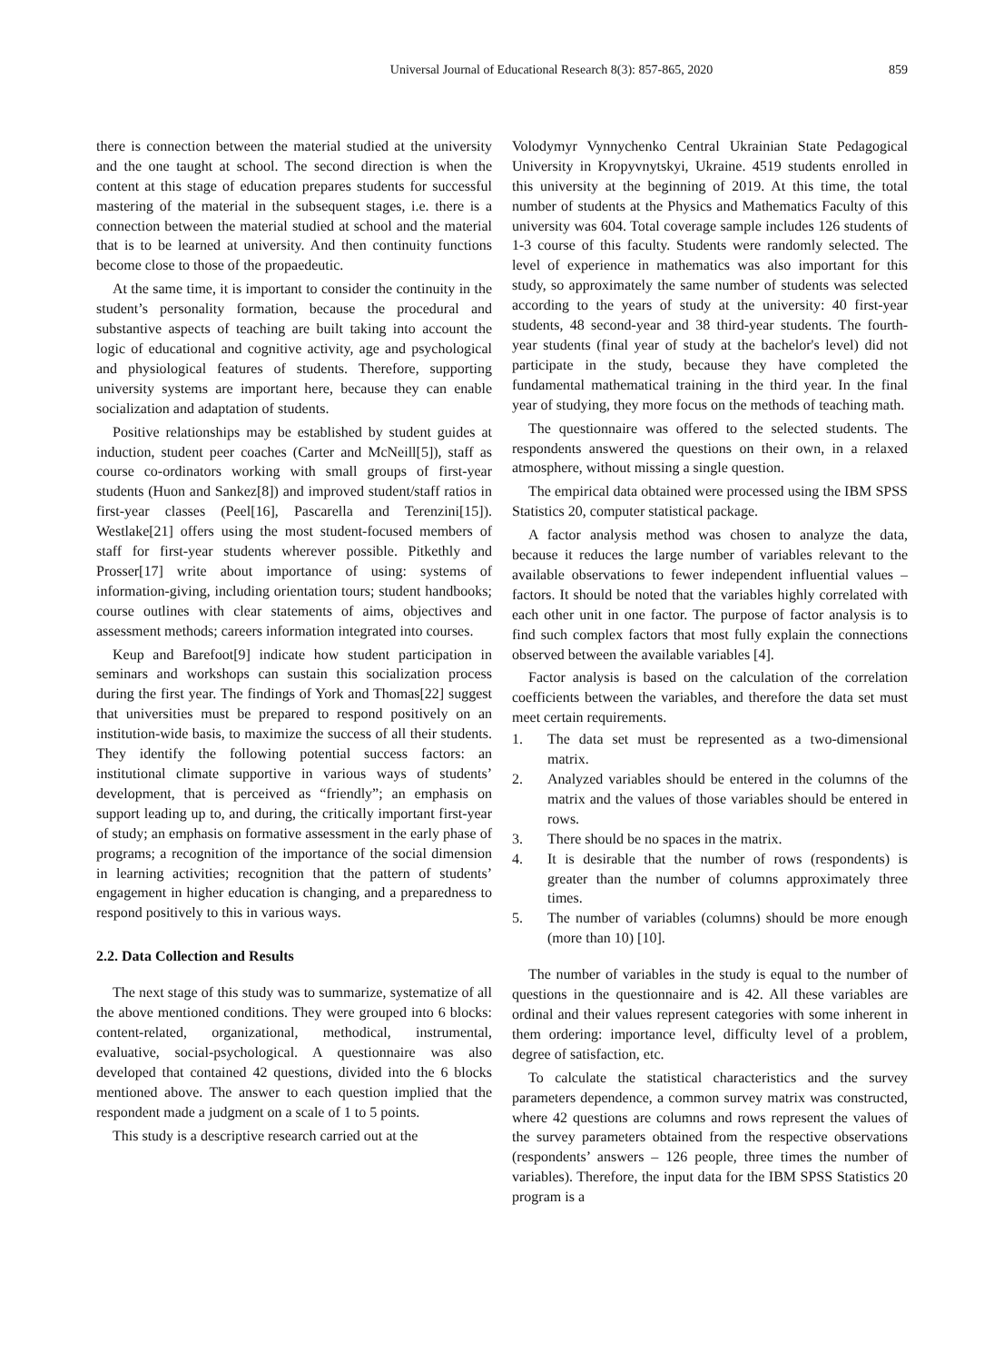Universal Journal of Educational Research 8(3): 857-865, 2020 859
there is connection between the material studied at the university and the one taught at school. The second direction is when the content at this stage of education prepares students for successful mastering of the material in the subsequent stages, i.e. there is a connection between the material studied at school and the material that is to be learned at university. And then continuity functions become close to those of the propaedeutic.
At the same time, it is important to consider the continuity in the student’s personality formation, because the procedural and substantive aspects of teaching are built taking into account the logic of educational and cognitive activity, age and psychological and physiological features of students. Therefore, supporting university systems are important here, because they can enable socialization and adaptation of students.
Positive relationships may be established by student guides at induction, student peer coaches (Carter and McNeill[5]), staff as course co-ordinators working with small groups of first-year students (Huon and Sankez[8]) and improved student/staff ratios in first-year classes (Peel[16], Pascarella and Terenzini[15]). Westlake[21] offers using the most student-focused members of staff for first-year students wherever possible. Pitkethly and Prosser[17] write about importance of using: systems of information-giving, including orientation tours; student handbooks; course outlines with clear statements of aims, objectives and assessment methods; careers information integrated into courses.
Keup and Barefoot[9] indicate how student participation in seminars and workshops can sustain this socialization process during the first year. The findings of York and Thomas[22] suggest that universities must be prepared to respond positively on an institution-wide basis, to maximize the success of all their students. They identify the following potential success factors: an institutional climate supportive in various ways of students’ development, that is perceived as “friendly”; an emphasis on support leading up to, and during, the critically important first-year of study; an emphasis on formative assessment in the early phase of programs; a recognition of the importance of the social dimension in learning activities; recognition that the pattern of students’ engagement in higher education is changing, and a preparedness to respond positively to this in various ways.
2.2. Data Collection and Results
The next stage of this study was to summarize, systematize of all the above mentioned conditions. They were grouped into 6 blocks: content-related, organizational, methodical, instrumental, evaluative, social-psychological. A questionnaire was also developed that contained 42 questions, divided into the 6 blocks mentioned above. The answer to each question implied that the respondent made a judgment on a scale of 1 to 5 points.
This study is a descriptive research carried out at the
Volodymyr Vynnychenko Central Ukrainian State Pedagogical University in Kropyvnytskyi, Ukraine. 4519 students enrolled in this university at the beginning of 2019. At this time, the total number of students at the Physics and Mathematics Faculty of this university was 604. Total coverage sample includes 126 students of 1-3 course of this faculty. Students were randomly selected. The level of experience in mathematics was also important for this study, so approximately the same number of students was selected according to the years of study at the university: 40 first-year students, 48 second-year and 38 third-year students. The fourth-year students (final year of study at the bachelor's level) did not participate in the study, because they have completed the fundamental mathematical training in the third year. In the final year of studying, they more focus on the methods of teaching math.
The questionnaire was offered to the selected students. The respondents answered the questions on their own, in a relaxed atmosphere, without missing a single question.
The empirical data obtained were processed using the IBM SPSS Statistics 20, computer statistical package.
A factor analysis method was chosen to analyze the data, because it reduces the large number of variables relevant to the available observations to fewer independent influential values – factors. It should be noted that the variables highly correlated with each other unit in one factor. The purpose of factor analysis is to find such complex factors that most fully explain the connections observed between the available variables [4].
Factor analysis is based on the calculation of the correlation coefficients between the variables, and therefore the data set must meet certain requirements.
1. The data set must be represented as a two-dimensional matrix.
2. Analyzed variables should be entered in the columns of the matrix and the values of those variables should be entered in rows.
3. There should be no spaces in the matrix.
4. It is desirable that the number of rows (respondents) is greater than the number of columns approximately three times.
5. The number of variables (columns) should be more enough (more than 10) [10].
The number of variables in the study is equal to the number of questions in the questionnaire and is 42. All these variables are ordinal and their values represent categories with some inherent in them ordering: importance level, difficulty level of a problem, degree of satisfaction, etc.
To calculate the statistical characteristics and the survey parameters dependence, a common survey matrix was constructed, where 42 questions are columns and rows represent the values of the survey parameters obtained from the respective observations (respondents’ answers – 126 people, three times the number of variables). Therefore, the input data for the IBM SPSS Statistics 20 program is a